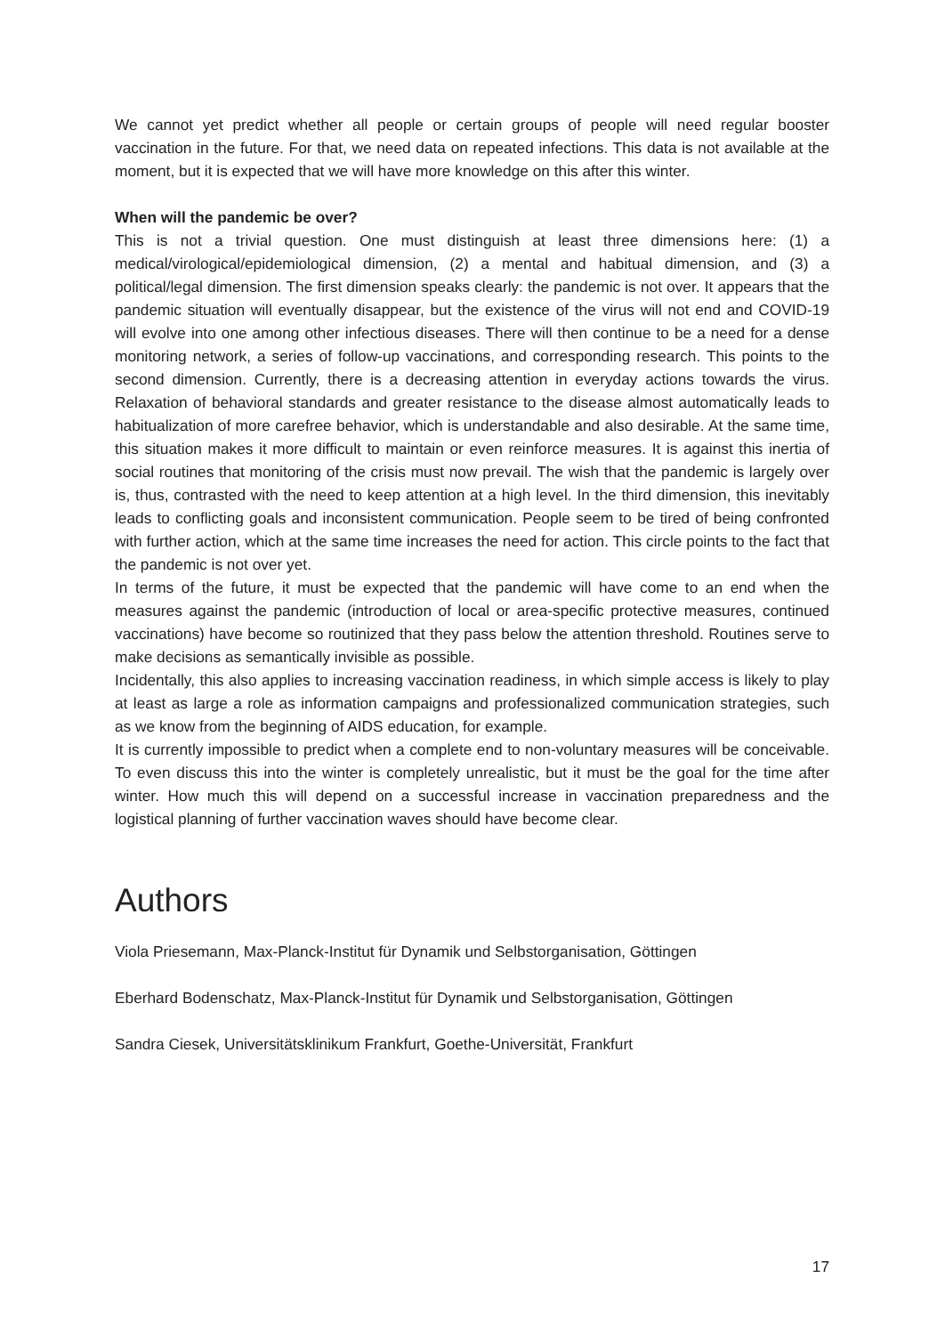We cannot yet predict whether all people or certain groups of people will need regular booster vaccination in the future. For that, we need data on repeated infections. This data is not available at the moment, but it is expected that we will have more knowledge on this after this winter.
When will the pandemic be over?
This is not a trivial question. One must distinguish at least three dimensions here: (1) a medical/virological/epidemiological dimension, (2) a mental and habitual dimension, and (3) a political/legal dimension. The first dimension speaks clearly: the pandemic is not over. It appears that the pandemic situation will eventually disappear, but the existence of the virus will not end and COVID-19 will evolve into one among other infectious diseases. There will then continue to be a need for a dense monitoring network, a series of follow-up vaccinations, and corresponding research. This points to the second dimension. Currently, there is a decreasing attention in everyday actions towards the virus. Relaxation of behavioral standards and greater resistance to the disease almost automatically leads to habitualization of more carefree behavior, which is understandable and also desirable. At the same time, this situation makes it more difficult to maintain or even reinforce measures. It is against this inertia of social routines that monitoring of the crisis must now prevail. The wish that the pandemic is largely over is, thus, contrasted with the need to keep attention at a high level. In the third dimension, this inevitably leads to conflicting goals and inconsistent communication. People seem to be tired of being confronted with further action, which at the same time increases the need for action. This circle points to the fact that the pandemic is not over yet.
In terms of the future, it must be expected that the pandemic will have come to an end when the measures against the pandemic (introduction of local or area-specific protective measures, continued vaccinations) have become so routinized that they pass below the attention threshold. Routines serve to make decisions as semantically invisible as possible.
Incidentally, this also applies to increasing vaccination readiness, in which simple access is likely to play at least as large a role as information campaigns and professionalized communication strategies, such as we know from the beginning of AIDS education, for example.
It is currently impossible to predict when a complete end to non-voluntary measures will be conceivable. To even discuss this into the winter is completely unrealistic, but it must be the goal for the time after winter. How much this will depend on a successful increase in vaccination preparedness and the logistical planning of further vaccination waves should have become clear.
Authors
Viola Priesemann, Max-Planck-Institut für Dynamik und Selbstorganisation, Göttingen
Eberhard Bodenschatz, Max-Planck-Institut für Dynamik und Selbstorganisation, Göttingen
Sandra Ciesek, Universitätsklinikum Frankfurt, Goethe-Universität, Frankfurt
17